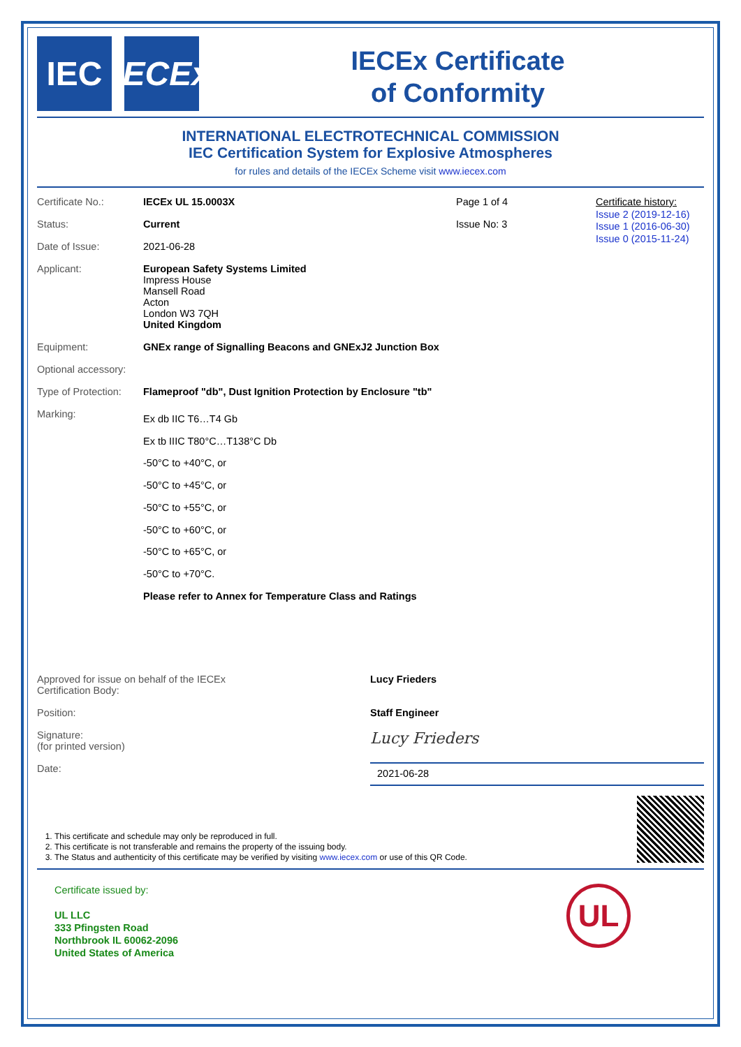IEC IECEx
IECEx Certificate
of Conformity
INTERNATIONAL ELECTROTECHNICAL COMMISSION
IEC Certification System for Explosive Atmospheres
for rules and details of the IECEx Scheme visit www.iecex.com
| Certificate No.: | IECEx UL 15.0003X | Page 1 of 4 |
| Status: | Current | Issue No: 3 |
| Date of Issue: | 2021-06-28 | |
| Applicant: | European Safety Systems Limited Impress House Mansell Road Acton London W3 7QH United Kingdom | |
| Equipment: | GNEx range of Signalling Beacons and GNExJ2 Junction Box | |
| Optional accessory: | | |
| Type of Protection: | Flameproof "db", Dust Ignition Protection by Enclosure "tb" | |
| Marking: | Ex db IIC T6…T4 Gb Ex tb IIIC T80°C…T138°C Db -50°C to +40°C, or -50°C to +45°C, or -50°C to +55°C, or -50°C to +60°C, or -50°C to +65°C, or -50°C to +70°C. Please refer to Annex for Temperature Class and Ratings | |
Certificate history:
Issue 2 (2019-12-16)
Issue 1 (2016-06-30)
Issue 0 (2015-11-24)
| Approved for issue on behalf of the IECEx Certification Body: | Lucy Frieders |
| Position: | Staff Engineer |
| Signature: (for printed version) | Lucy Frieders |
| Date: | 2021-06-28 |
1. This certificate and schedule may only be reproduced in full.
2. This certificate is not transferable and remains the property of the issuing body.
3. The Status and authenticity of this certificate may be verified by visiting www.iecex.com or use of this QR Code.
Certificate issued by:
UL LLC
333 Pfingsten Road
Northbrook IL 60062-2096
United States of America
UL